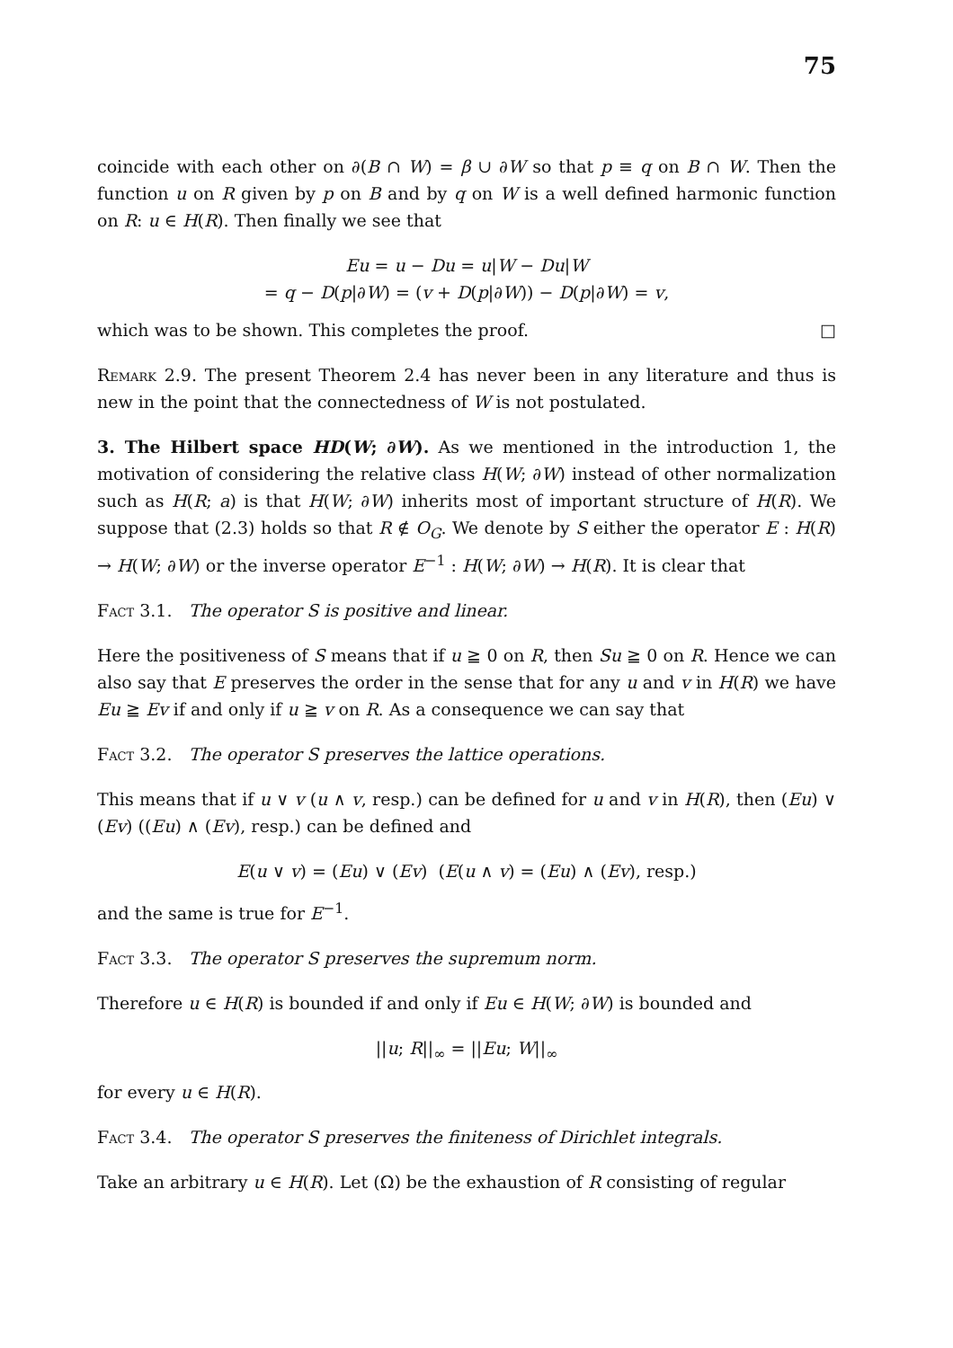75
coincide with each other on ∂(B ∩ W) = β ∪ ∂W so that p ≡ q on B ∩ W. Then the function u on R given by p on B and by q on W is a well defined harmonic function on R: u ∈ H(R). Then finally we see that
Eu = u − Du = u|W − Du|W
= q − D(p|∂W) = (v + D(p|∂W)) − D(p|∂W) = v,
which was to be shown. This completes the proof. □
Remark 2.9. The present Theorem 2.4 has never been in any literature and thus is new in the point that the connectedness of W is not postulated.
3. The Hilbert space HD(W; ∂W). As we mentioned in the introduction 1, the motivation of considering the relative class H(W; ∂W) instead of other normalization such as H(R; a) is that H(W; ∂W) inherits most of important structure of H(R). We suppose that (2.3) holds so that R ∉ O<sub>G</sub>. We denote by S either the operator E : H(R) → H(W; ∂W) or the inverse operator E<sup>−1</sup> : H(W; ∂W) → H(R). It is clear that
Fact 3.1. The operator S is positive and linear.
Here the positiveness of S means that if u ≧ 0 on R, then Su ≧ 0 on R. Hence we can also say that E preserves the order in the sense that for any u and v in H(R) we have Eu ≧ Ev if and only if u ≧ v on R. As a consequence we can say that
Fact 3.2. The operator S preserves the lattice operations.
This means that if u ∨ v (u ∧ v, resp.) can be defined for u and v in H(R), then (Eu) ∨ (Ev) ((Eu) ∧ (Ev), resp.) can be defined and
E(u ∨ v) = (Eu) ∨ (Ev) (E(u ∧ v) = (Eu) ∧ (Ev), resp.)
and the same is true for E<sup>−1</sup>.
Fact 3.3. The operator S preserves the supremum norm.
Therefore u ∈ H(R) is bounded if and only if Eu ∈ H(W; ∂W) is bounded and
||u; R||<sub>∞</sub> = ||Eu; W||<sub>∞</sub>
for every u ∈ H(R).
Fact 3.4. The operator S preserves the finiteness of Dirichlet integrals.
Take an arbitrary u ∈ H(R). Let (Ω) be the exhaustion of R consisting of regular